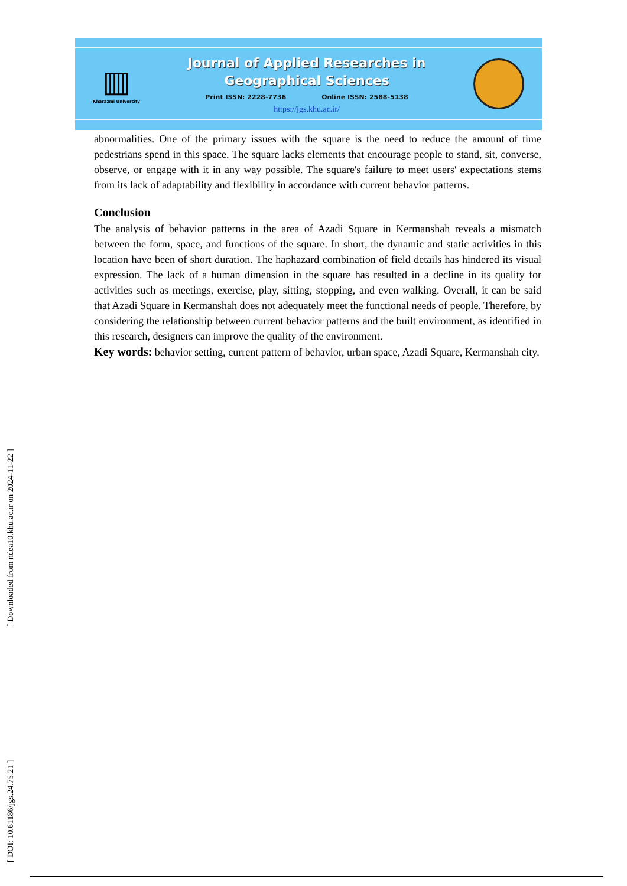▥
Kharazmi University
Journal of Applied Researches in
Geographical Sciences
Print ISSN: 2228-7736 Online ISSN: 2588-5138
https://jgs.khu.ac.ir/
abnormalities. One of the primary issues with the square is the need to reduce the amount of time pedestrians spend in this space. The square lacks elements that encourage people to stand, sit, converse, observe, or engage with it in any way possible. The square's failure to meet users' expectations stems from its lack of adaptability and flexibility in accordance with current behavior patterns.
Conclusion
The analysis of behavior patterns in the area of Azadi Square in Kermanshah reveals a mismatch between the form, space, and functions of the square. In short, the dynamic and static activities in this location have been of short duration. The haphazard combination of field details has hindered its visual expression. The lack of a human dimension in the square has resulted in a decline in its quality for activities such as meetings, exercise, play, sitting, stopping, and even walking. Overall, it can be said that Azadi Square in Kermanshah does not adequately meet the functional needs of people. Therefore, by considering the relationship between current behavior patterns and the built environment, as identified in this research, designers can improve the quality of the environment.
Key words: behavior setting, current pattern of behavior, urban space, Azadi Square, Kermanshah city.
[ DOI: 10.61186/jgs.24.75.21 ] [ Downloaded from ndea10.khu.ac.ir on 2024-11-22 ]